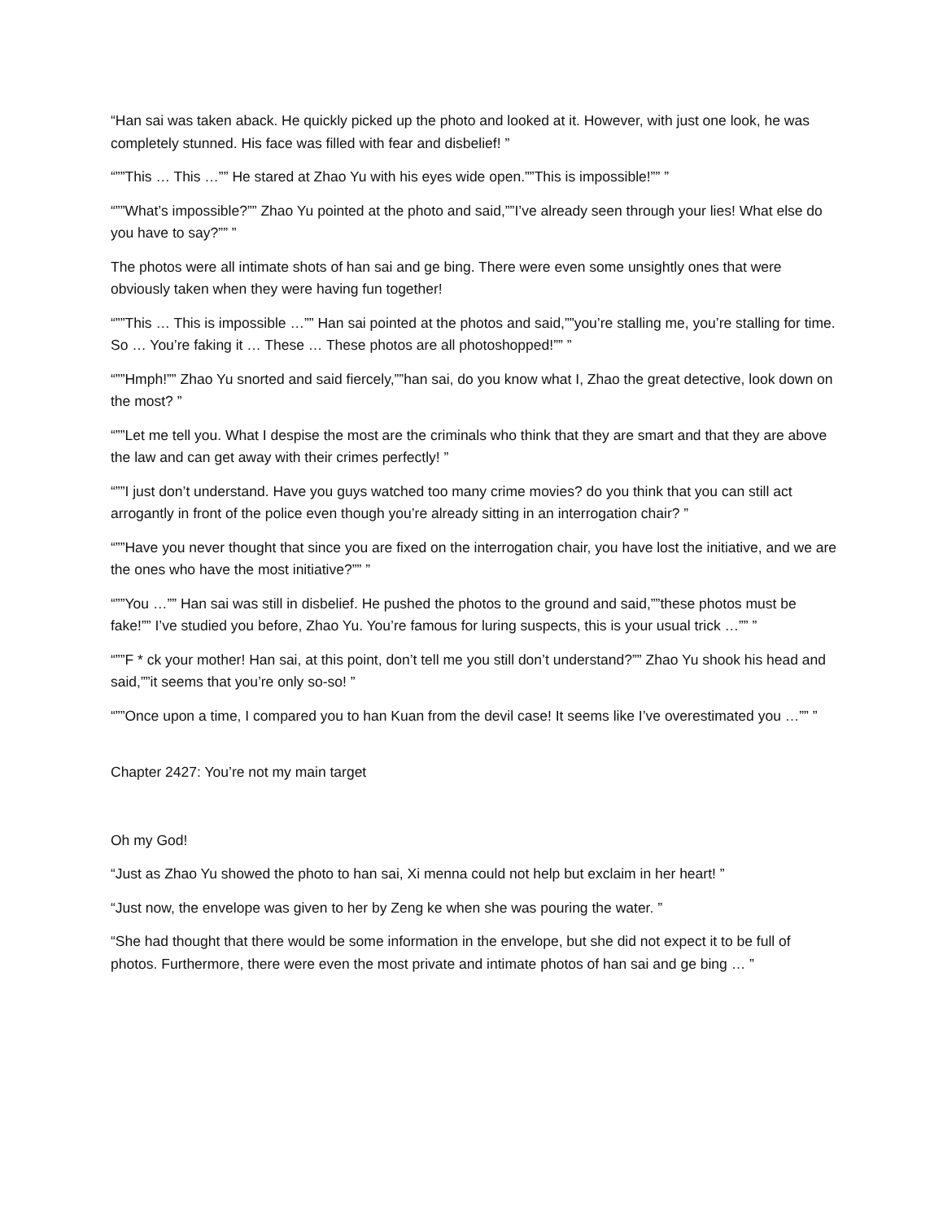“Han sai was taken aback. He quickly picked up the photo and looked at it. However, with just one look, he was completely stunned. His face was filled with fear and disbelief! ”
“””This … This …”” He stared at Zhao Yu with his eyes wide open.””This is impossible!”” ”
“””What’s impossible?”” Zhao Yu pointed at the photo and said,””I’ve already seen through your lies! What else do you have to say?”” ”
The photos were all intimate shots of han sai and ge bing. There were even some unsightly ones that were obviously taken when they were having fun together!
“””This … This is impossible …”” Han sai pointed at the photos and said,””you’re stalling me, you’re stalling for time. So … You’re faking it … These … These photos are all photoshopped!”” ”
“””Hmph!”” Zhao Yu snorted and said fiercely,””han sai, do you know what I, Zhao the great detective, look down on the most? ”
“””Let me tell you. What I despise the most are the criminals who think that they are smart and that they are above the law and can get away with their crimes perfectly! ”
“””I just don’t understand. Have you guys watched too many crime movies? do you think that you can still act arrogantly in front of the police even though you’re already sitting in an interrogation chair? ”
“””Have you never thought that since you are fixed on the interrogation chair, you have lost the initiative, and we are the ones who have the most initiative?”” ”
“””You …”” Han sai was still in disbelief. He pushed the photos to the ground and said,””these photos must be fake!”” I’ve studied you before, Zhao Yu. You’re famous for luring suspects, this is your usual trick …”” ”
“””F * ck your mother! Han sai, at this point, don’t tell me you still don’t understand?”” Zhao Yu shook his head and said,””it seems that you’re only so-so! ”
“””Once upon a time, I compared you to han Kuan from the devil case! It seems like I’ve overestimated you …”” ”
Chapter 2427: You’re not my main target
Oh my God!
“Just as Zhao Yu showed the photo to han sai, Xi menna could not help but exclaim in her heart! ”
“Just now, the envelope was given to her by Zeng ke when she was pouring the water. ”
“She had thought that there would be some information in the envelope, but she did not expect it to be full of photos. Furthermore, there were even the most private and intimate photos of han sai and ge bing … ”